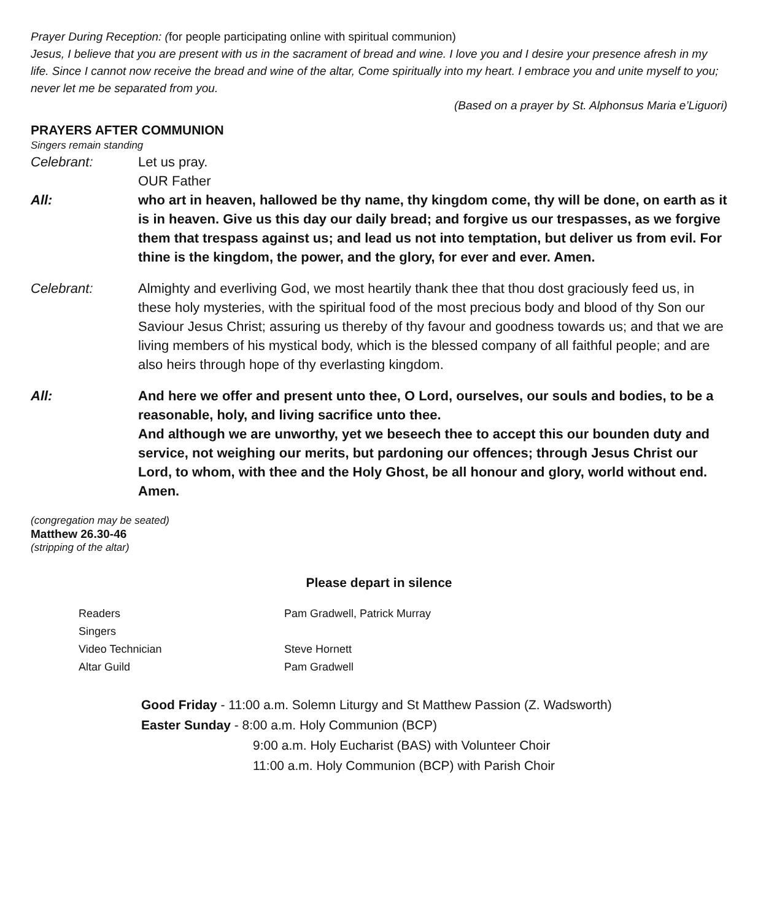Prayer During Reception: (for people participating online with spiritual communion)
Jesus, I believe that you are present with us in the sacrament of bread and wine. I love you and I desire your presence afresh in my life. Since I cannot now receive the bread and wine of the altar, Come spiritually into my heart. I embrace you and unite myself to you; never let me be separated from you.
(Based on a prayer by St. Alphonsus Maria e’Liguori)
PRAYERS AFTER COMMUNION
Singers remain standing
Celebrant: Let us pray.
OUR Father
All: who art in heaven, hallowed be thy name, thy kingdom come, thy will be done, on earth as it is in heaven. Give us this day our daily bread; and forgive us our trespasses, as we forgive them that trespass against us; and lead us not into temptation, but deliver us from evil. For thine is the kingdom, the power, and the glory, for ever and ever. Amen.
Celebrant: Almighty and everliving God, we most heartily thank thee that thou dost graciously feed us, in these holy mysteries, with the spiritual food of the most precious body and blood of thy Son our Saviour Jesus Christ; assuring us thereby of thy favour and goodness towards us; and that we are living members of his mystical body, which is the blessed company of all faithful people; and are also heirs through hope of thy everlasting kingdom.
All: And here we offer and present unto thee, O Lord, ourselves, our souls and bodies, to be a reasonable, holy, and living sacrifice unto thee.
And although we are unworthy, yet we beseech thee to accept this our bounden duty and service, not weighing our merits, but pardoning our offences; through Jesus Christ our Lord, to whom, with thee and the Holy Ghost, be all honour and glory, world without end. Amen.
(congregation may be seated)
Matthew 26.30-46
(stripping of the altar)
Please depart in silence
Readers Pam Gradwell, Patrick Murray
Singers
Video Technician Steve Hornett
Altar Guild Pam Gradwell
Good Friday - 11:00 a.m. Solemn Liturgy and St Matthew Passion (Z. Wadsworth)
Easter Sunday - 8:00 a.m. Holy Communion (BCP)
9:00 a.m. Holy Eucharist (BAS) with Volunteer Choir
11:00 a.m. Holy Communion (BCP) with Parish Choir